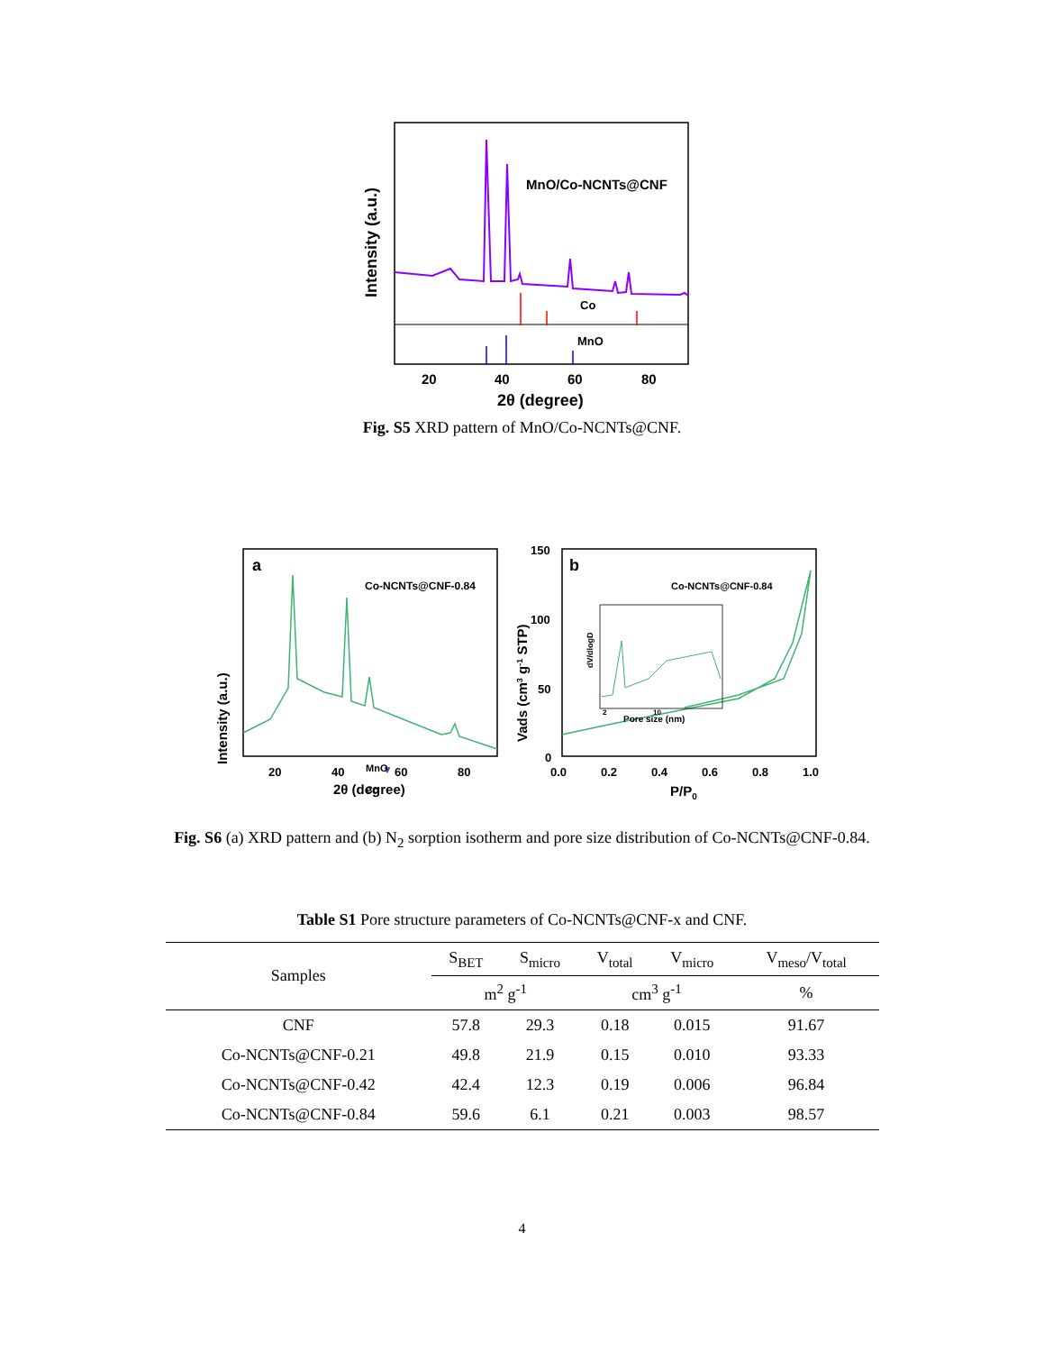MnO/Co-NCNTs@CNF
Co
MnO
20
40
60
80
2θ (degree)
Intensity (a.u.)
Fig. S5 XRD pattern of MnO/Co-NCNTs@CNF.
a
Co-NCNTs@CNF-0.84
▼
MnO
Co
20
40
60
80
2θ (degree)
Intensity (a.u.)
b
Co-NCNTs@CNF-0.84
Pore size (nm)
2
10
dV/dlogD
150
100
50
0
0.0
0.2
0.4
0.6
0.8
1.0
P/P0
Vads (cm3 g-1 STP)
Fig. S6 (a) XRD pattern and (b) N<sub>2</sub> sorption isotherm and pore size distribution of Co-NCNTs@CNF-0.84.
Table S1 Pore structure parameters of Co-NCNTs@CNF-x and CNF.
| Samples | S<sub>BET</sub> | S<sub>micro</sub> | V<sub>total</sub> | V<sub>micro</sub> | V<sub>meso</sub>/V<sub>total</sub> |
| --- | --- | --- | --- | --- | --- |
| | m<sup>2</sup> g<sup>-1</sup> | | cm<sup>3</sup> g<sup>-1</sup> | | % |
| CNF | 57.8 | 29.3 | 0.18 | 0.015 | 91.67 |
| Co-NCNTs@CNF-0.21 | 49.8 | 21.9 | 0.15 | 0.010 | 93.33 |
| Co-NCNTs@CNF-0.42 | 42.4 | 12.3 | 0.19 | 0.006 | 96.84 |
| Co-NCNTs@CNF-0.84 | 59.6 | 6.1 | 0.21 | 0.003 | 98.57 |
4